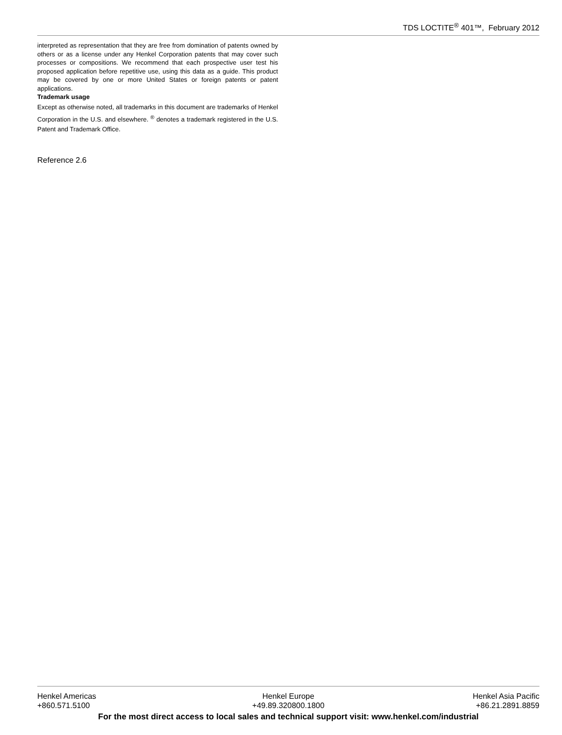TDS LOCTITE<sup>®</sup> 401™, February 2012
interpreted as representation that they are free from domination of patents owned by others or as a license under any Henkel Corporation patents that may cover such processes or compositions. We recommend that each prospective user test his proposed application before repetitive use, using this data as a guide. This product may be covered by one or more United States or foreign patents or patent applications.
Trademark usage
Except as otherwise noted, all trademarks in this document are trademarks of Henkel Corporation in the U.S. and elsewhere. <sup>®</sup> denotes a trademark registered in the U.S. Patent and Trademark Office.
Reference 2.6
Henkel Americas Henkel Europe Henkel Asia Pacific
+860.571.5100 +49.89.320800.1800 +86.21.2891.8859
For the most direct access to local sales and technical support visit: www.henkel.com/industrial